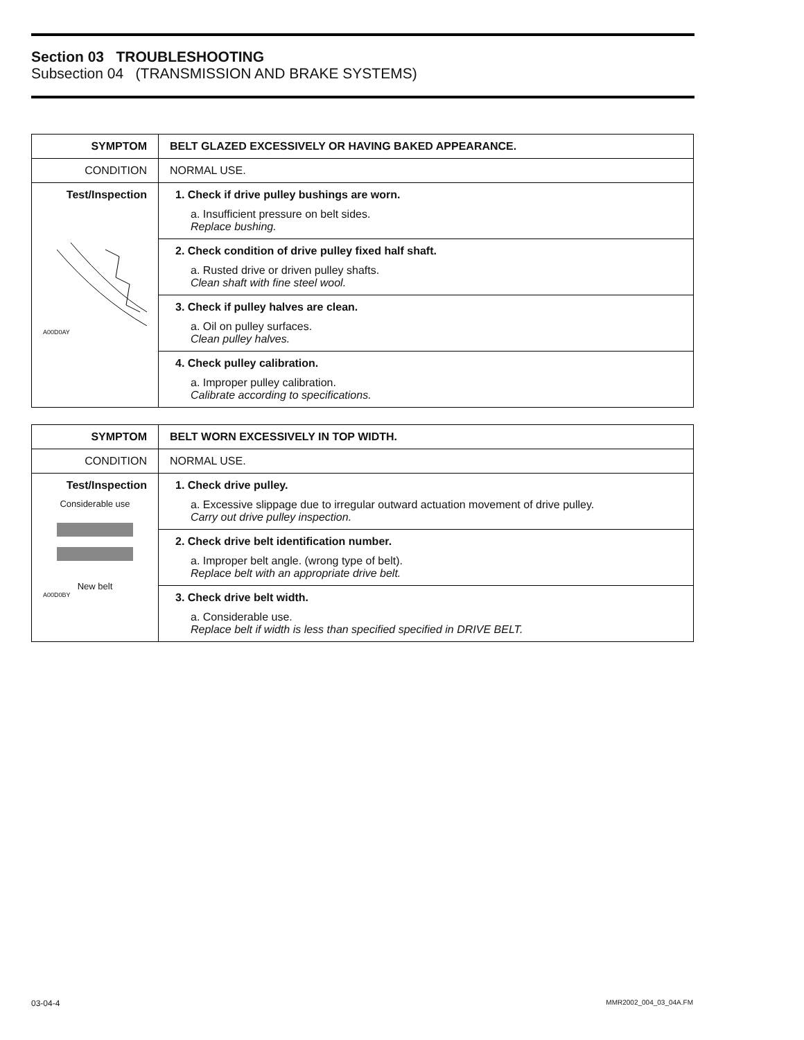Section 03 TROUBLESHOOTING
Subsection 04 (TRANSMISSION AND BRAKE SYSTEMS)
| SYMPTOM | BELT GLAZED EXCESSIVELY OR HAVING BAKED APPEARANCE. |
| CONDITION | NORMAL USE. |
| Test/Inspection A00D0AY | 1. Check if drive pulley bushings are worn. a. Insufficient pressure on belt sides. Replace bushing. |
| | 2. Check condition of drive pulley fixed half shaft. a. Rusted drive or driven pulley shafts. Clean shaft with fine steel wool. |
| | 3. Check if pulley halves are clean. a. Oil on pulley surfaces. Clean pulley halves. |
| | 4. Check pulley calibration. a. Improper pulley calibration. Calibrate according to specifications. |
| SYMPTOM | BELT WORN EXCESSIVELY IN TOP WIDTH. |
| CONDITION | NORMAL USE. |
| Test/Inspection Considerable use New belt A00D0BY | 1. Check drive pulley. a. Excessive slippage due to irregular outward actuation movement of drive pulley. Carry out drive pulley inspection. |
| | 2. Check drive belt identification number. a. Improper belt angle. (wrong type of belt). Replace belt with an appropriate drive belt. |
| | 3. Check drive belt width. a. Considerable use. Replace belt if width is less than specified specified in DRIVE BELT. |
03-04-4 MMR2002_004_03_04A.FM